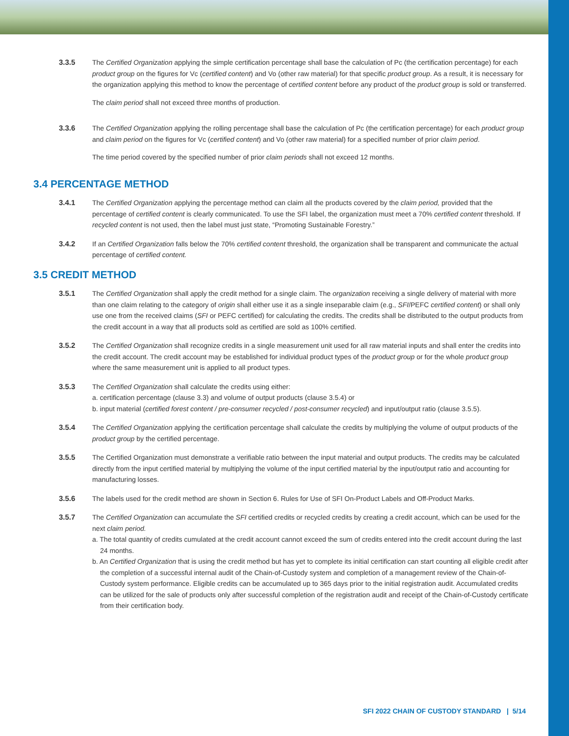3.3.5 The Certified Organization applying the simple certification percentage shall base the calculation of Pc (the certification percentage) for each product group on the figures for Vc (certified content) and Vo (other raw material) for that specific product group. As a result, it is necessary for the organization applying this method to know the percentage of certified content before any product of the product group is sold or transferred.
The claim period shall not exceed three months of production.
3.3.6 The Certified Organization applying the rolling percentage shall base the calculation of Pc (the certification percentage) for each product group and claim period on the figures for Vc (certified content) and Vo (other raw material) for a specified number of prior claim period.
The time period covered by the specified number of prior claim periods shall not exceed 12 months.
3.4 PERCENTAGE METHOD
3.4.1 The Certified Organization applying the percentage method can claim all the products covered by the claim period, provided that the percentage of certified content is clearly communicated. To use the SFI label, the organization must meet a 70% certified content threshold. If recycled content is not used, then the label must just state, “Promoting Sustainable Forestry.”
3.4.2 If an Certified Organization falls below the 70% certified content threshold, the organization shall be transparent and communicate the actual percentage of certified content.
3.5 CREDIT METHOD
3.5.1 The Certified Organization shall apply the credit method for a single claim. The organization receiving a single delivery of material with more than one claim relating to the category of origin shall either use it as a single inseparable claim (e.g., SFI/PEFC certified content) or shall only use one from the received claims (SFI or PEFC certified) for calculating the credits. The credits shall be distributed to the output products from the credit account in a way that all products sold as certified are sold as 100% certified.
3.5.2 The Certified Organization shall recognize credits in a single measurement unit used for all raw material inputs and shall enter the credits into the credit account. The credit account may be established for individual product types of the product group or for the whole product group where the same measurement unit is applied to all product types.
3.5.3 The Certified Organization shall calculate the credits using either:
a. certification percentage (clause 3.3) and volume of output products (clause 3.5.4) or
b. input material (certified forest content / pre-consumer recycled / post-consumer recycled) and input/output ratio (clause 3.5.5).
3.5.4 The Certified Organization applying the certification percentage shall calculate the credits by multiplying the volume of output products of the product group by the certified percentage.
3.5.5 The Certified Organization must demonstrate a verifiable ratio between the input material and output products. The credits may be calculated directly from the input certified material by multiplying the volume of the input certified material by the input/output ratio and accounting for manufacturing losses.
3.5.6 The labels used for the credit method are shown in Section 6. Rules for Use of SFI On-Product Labels and Off-Product Marks.
3.5.7 The Certified Organization can accumulate the SFI certified credits or recycled credits by creating a credit account, which can be used for the next claim period.
a. The total quantity of credits cumulated at the credit account cannot exceed the sum of credits entered into the credit account during the last 24 months.
b. An Certified Organization that is using the credit method but has yet to complete its initial certification can start counting all eligible credit after the completion of a successful internal audit of the Chain-of-Custody system and completion of a management review of the Chain-of-Custody system performance. Eligible credits can be accumulated up to 365 days prior to the initial registration audit. Accumulated credits can be utilized for the sale of products only after successful completion of the registration audit and receipt of the Chain-of-Custody certificate from their certification body.
SFI 2022 CHAIN OF CUSTODY STANDARD | 5/14